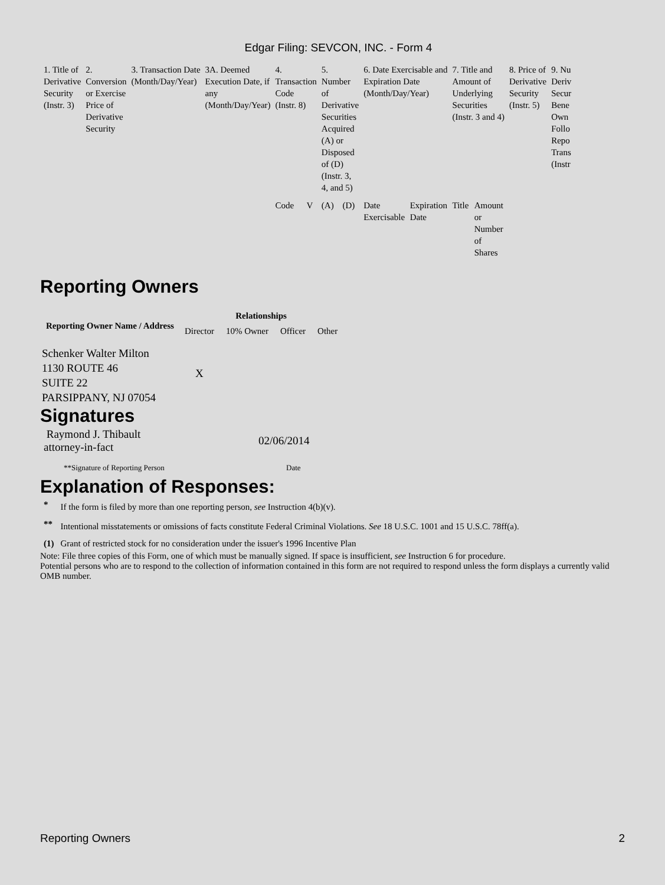Edgar Filing: SEVCON, INC. - Form 4
| 1. Title of Derivative Security (Instr. 3) | 2. Conversion or Exercise Price of Derivative Security | 3. Transaction Date (Month/Day/Year) | 3A. Deemed Execution Date, if any (Month/Day/Year) | 4. Transaction Code (Instr. 8) | | 5. Number of Derivative Securities Acquired (A) or Disposed of (D) (Instr. 3, 4, and 5) | | 6. Date Exercisable and Expiration Date (Month/Day/Year) | | 7. Title and Amount of Underlying Securities (Instr. 3 and 4) | | 8. Price of Derivative Security (Instr. 5) | 9. Nu Deriv Secur Bene Own Follo Repo Trans (Instr |
| | | | | Code | V | (A) | (D) | Date Exercisable | Expiration Date | Title | Amount or Number of Shares | | |
Reporting Owners
| Reporting Owner Name / Address | Relationships | | | |
| --- | --- | --- | --- | --- |
| | Director | 10% Owner | Officer | Other |
| Schenker Walter Milton 1130 ROUTE 46 SUITE 22 PARSIPPANY, NJ 07054 | X | | | |
Signatures
| Raymond J. Thibault attorney-in-fact | 02/06/2014 |
| **Signature of Reporting Person | Date |
Explanation of Responses:
| * | If the form is filed by more than one reporting person, see Instruction 4(b)(v). |
| ** | Intentional misstatements or omissions of facts constitute Federal Criminal Violations. See 18 U.S.C. 1001 and 15 U.S.C. 78ff(a). |
| (1) | Grant of restricted stock for no consideration under the issuer's 1996 Incentive Plan |
Note: File three copies of this Form, one of which must be manually signed. If space is insufficient, see Instruction 6 for procedure.
Potential persons who are to respond to the collection of information contained in this form are not required to respond unless the form displays a currently valid OMB number.
Reporting Owners 2